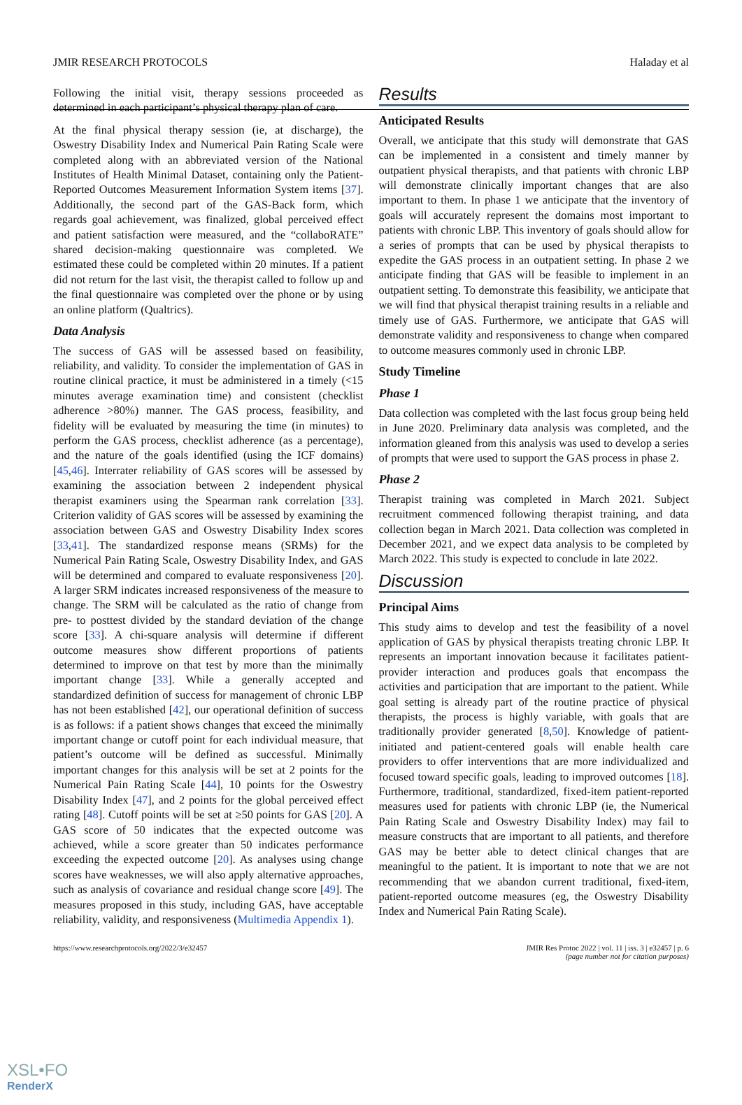JMIR RESEARCH PROTOCOLS Haladay et al
Following the initial visit, therapy sessions proceeded as determined in each participant’s physical therapy plan of care.
At the final physical therapy session (ie, at discharge), the Oswestry Disability Index and Numerical Pain Rating Scale were completed along with an abbreviated version of the National Institutes of Health Minimal Dataset, containing only the Patient-Reported Outcomes Measurement Information System items [37]. Additionally, the second part of the GAS-Back form, which regards goal achievement, was finalized, global perceived effect and patient satisfaction were measured, and the “collaboRATE” shared decision-making questionnaire was completed. We estimated these could be completed within 20 minutes. If a patient did not return for the last visit, the therapist called to follow up and the final questionnaire was completed over the phone or by using an online platform (Qualtrics).
Data Analysis
The success of GAS will be assessed based on feasibility, reliability, and validity. To consider the implementation of GAS in routine clinical practice, it must be administered in a timely (<15 minutes average examination time) and consistent (checklist adherence >80%) manner. The GAS process, feasibility, and fidelity will be evaluated by measuring the time (in minutes) to perform the GAS process, checklist adherence (as a percentage), and the nature of the goals identified (using the ICF domains) [45,46]. Interrater reliability of GAS scores will be assessed by examining the association between 2 independent physical therapist examiners using the Spearman rank correlation [33]. Criterion validity of GAS scores will be assessed by examining the association between GAS and Oswestry Disability Index scores [33,41]. The standardized response means (SRMs) for the Numerical Pain Rating Scale, Oswestry Disability Index, and GAS will be determined and compared to evaluate responsiveness [20]. A larger SRM indicates increased responsiveness of the measure to change. The SRM will be calculated as the ratio of change from pre- to posttest divided by the standard deviation of the change score [33]. A chi-square analysis will determine if different outcome measures show different proportions of patients determined to improve on that test by more than the minimally important change [33]. While a generally accepted and standardized definition of success for management of chronic LBP has not been established [42], our operational definition of success is as follows: if a patient shows changes that exceed the minimally important change or cutoff point for each individual measure, that patient’s outcome will be defined as successful. Minimally important changes for this analysis will be set at 2 points for the Numerical Pain Rating Scale [44], 10 points for the Oswestry Disability Index [47], and 2 points for the global perceived effect rating [48]. Cutoff points will be set at ≥50 points for GAS [20]. A GAS score of 50 indicates that the expected outcome was achieved, while a score greater than 50 indicates performance exceeding the expected outcome [20]. As analyses using change scores have weaknesses, we will also apply alternative approaches, such as analysis of covariance and residual change score [49]. The measures proposed in this study, including GAS, have acceptable reliability, validity, and responsiveness (Multimedia Appendix 1).
Results
Anticipated Results
Overall, we anticipate that this study will demonstrate that GAS can be implemented in a consistent and timely manner by outpatient physical therapists, and that patients with chronic LBP will demonstrate clinically important changes that are also important to them. In phase 1 we anticipate that the inventory of goals will accurately represent the domains most important to patients with chronic LBP. This inventory of goals should allow for a series of prompts that can be used by physical therapists to expedite the GAS process in an outpatient setting. In phase 2 we anticipate finding that GAS will be feasible to implement in an outpatient setting. To demonstrate this feasibility, we anticipate that we will find that physical therapist training results in a reliable and timely use of GAS. Furthermore, we anticipate that GAS will demonstrate validity and responsiveness to change when compared to outcome measures commonly used in chronic LBP.
Study Timeline
Phase 1
Data collection was completed with the last focus group being held in June 2020. Preliminary data analysis was completed, and the information gleaned from this analysis was used to develop a series of prompts that were used to support the GAS process in phase 2.
Phase 2
Therapist training was completed in March 2021. Subject recruitment commenced following therapist training, and data collection began in March 2021. Data collection was completed in December 2021, and we expect data analysis to be completed by March 2022. This study is expected to conclude in late 2022.
Discussion
Principal Aims
This study aims to develop and test the feasibility of a novel application of GAS by physical therapists treating chronic LBP. It represents an important innovation because it facilitates patient-provider interaction and produces goals that encompass the activities and participation that are important to the patient. While goal setting is already part of the routine practice of physical therapists, the process is highly variable, with goals that are traditionally provider generated [8,50]. Knowledge of patient-initiated and patient-centered goals will enable health care providers to offer interventions that are more individualized and focused toward specific goals, leading to improved outcomes [18]. Furthermore, traditional, standardized, fixed-item patient-reported measures used for patients with chronic LBP (ie, the Numerical Pain Rating Scale and Oswestry Disability Index) may fail to measure constructs that are important to all patients, and therefore GAS may be better able to detect clinical changes that are meaningful to the patient. It is important to note that we are not recommending that we abandon current traditional, fixed-item, patient-reported outcome measures (eg, the Oswestry Disability Index and Numerical Pain Rating Scale).
https://www.researchprotocols.org/2022/3/e32457 JMIR Res Protoc 2022 | vol. 11 | iss. 3 | e32457 | p. 6
(page number not for citation purposes)
XSL•FO
RenderX